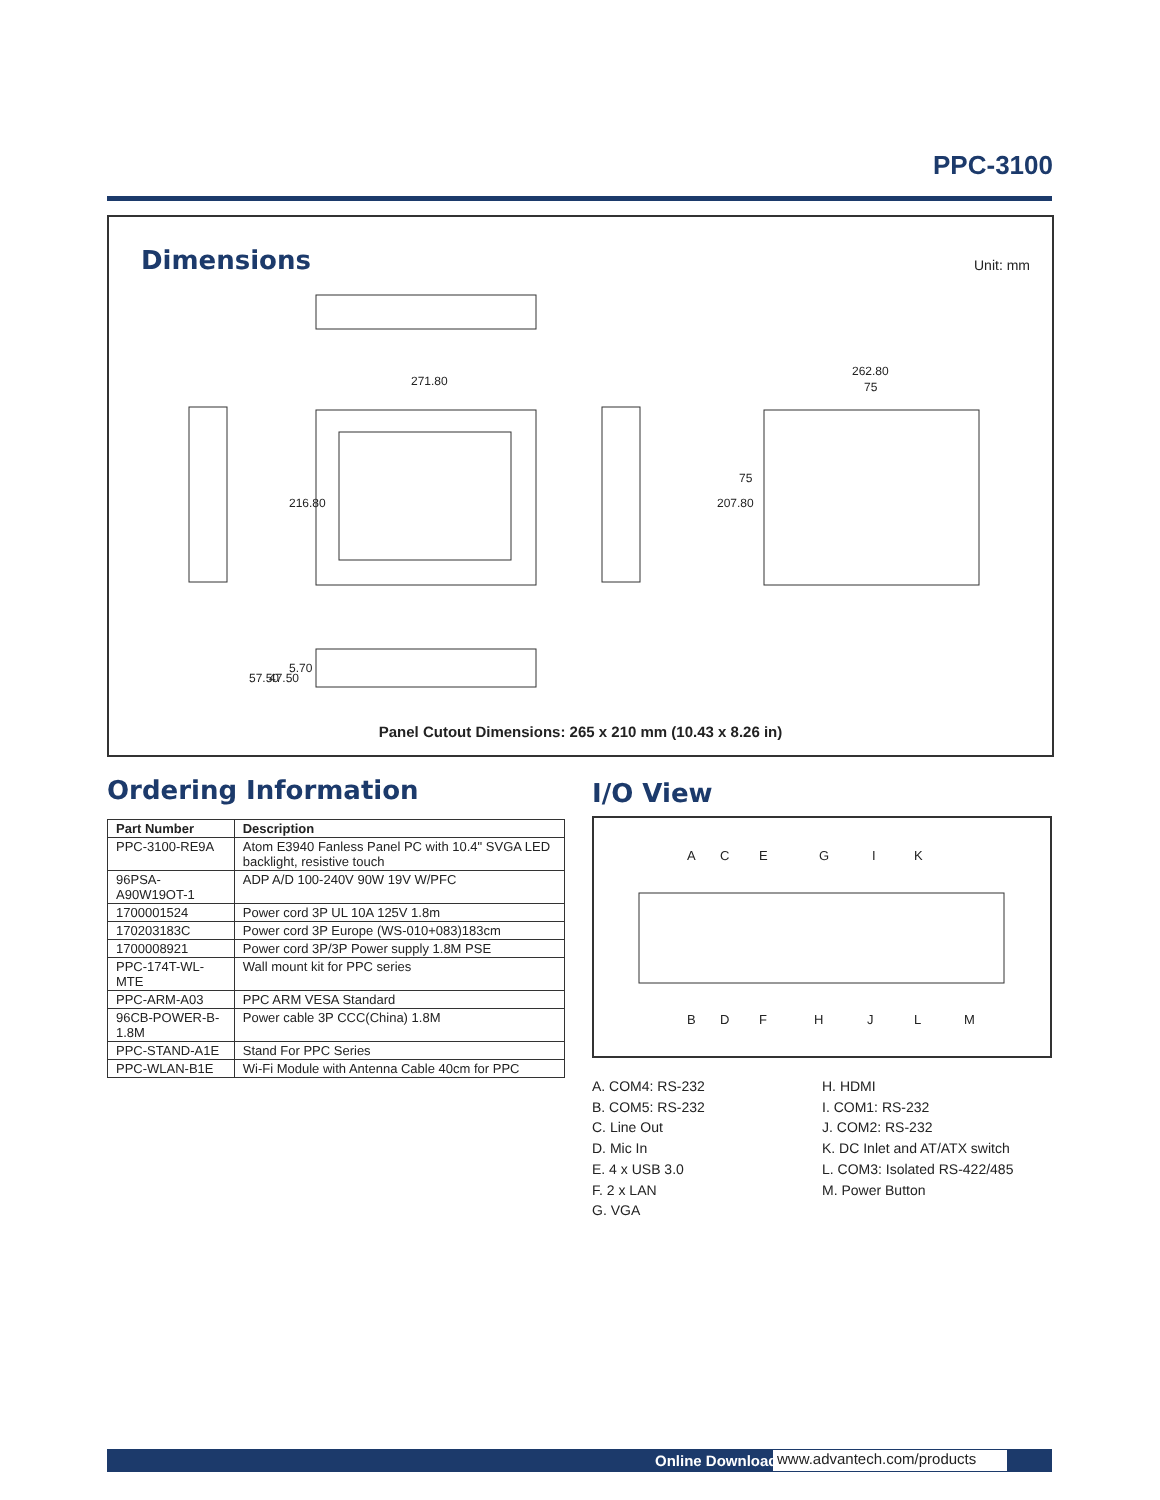PPC-3100
Dimensions Unit: mm
271.80
262.80
75
216.80
207.80
75
57.50
47.50
5.70
Panel Cutout Dimensions: 265 x 210 mm (10.43 x 8.26 in)
Ordering Information
| Part Number | Description |
| --- | --- |
| PPC-3100-RE9A | Atom E3940 Fanless Panel PC with 10.4" SVGA LED backlight, resistive touch |
| 96PSA-A90W19OT-1 | ADP A/D 100-240V 90W 19V W/PFC |
| 1700001524 | Power cord 3P UL 10A 125V 1.8m |
| 170203183C | Power cord 3P Europe (WS-010+083)183cm |
| 1700008921 | Power cord 3P/3P Power supply 1.8M PSE |
| PPC-174T-WL-MTE | Wall mount kit for PPC series |
| PPC-ARM-A03 | PPC ARM VESA Standard |
| 96CB-POWER-B-1.8M | Power cable 3P CCC(China) 1.8M |
| PPC-STAND-A1E | Stand For PPC Series |
| PPC-WLAN-B1E | Wi-Fi Module with Antenna Cable 40cm for PPC |
I/O View
A
C
E
G
I
K
B
D
F
H
J
L
M
A. COM4: RS-232
B. COM5: RS-232
C. Line Out
D. Mic In
E. 4 x USB 3.0
F. 2 x LAN
G. VGA
H. HDMI
I. COM1: RS-232
J. COM2: RS-232
K. DC Inlet and AT/ATX switch
L. COM3: Isolated RS-422/485
M. Power Button
Online Download www.advantech.com/products